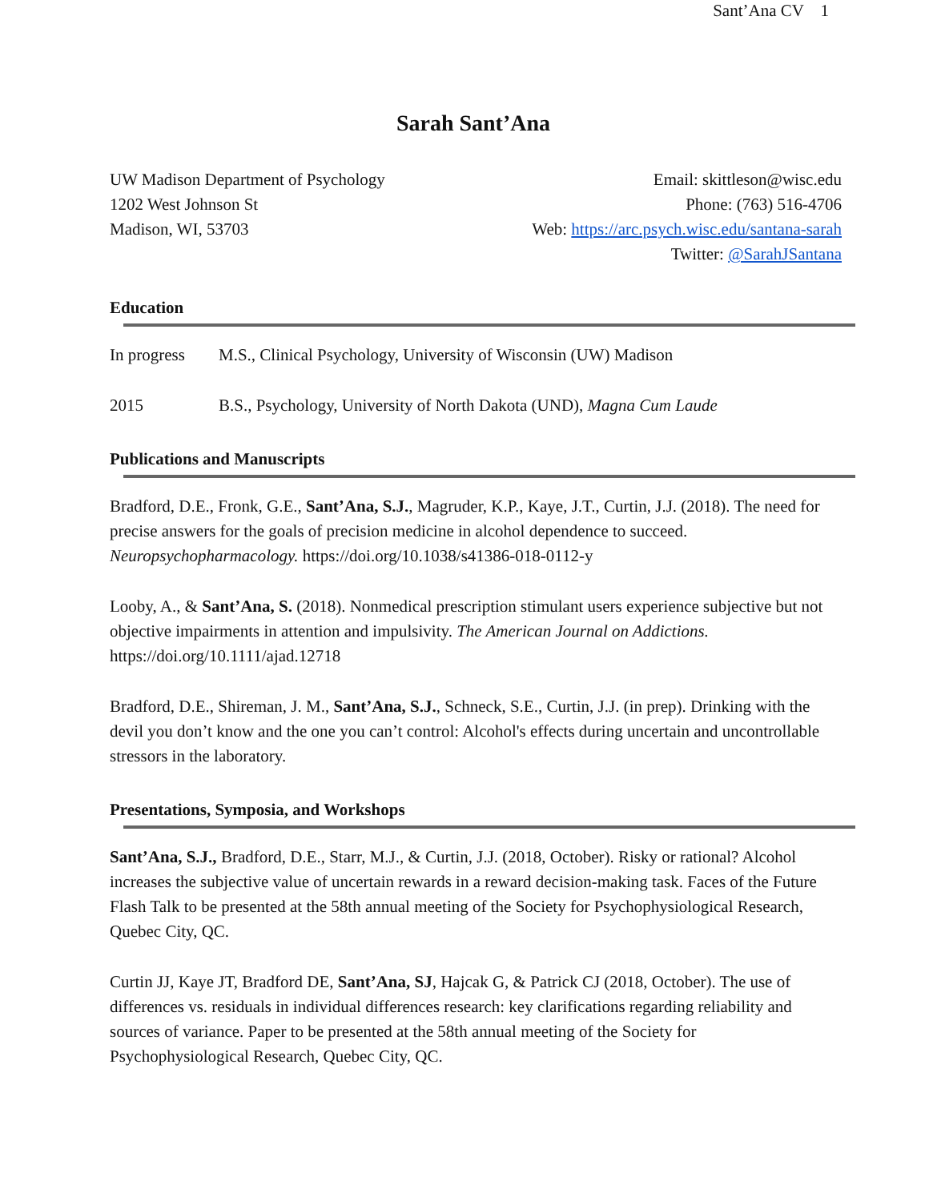Sant’Ana CV 1
Sarah Sant’Ana
UW Madison Department of Psychology
1202 West Johnson St
Madison, WI, 53703
Email: skittleson@wisc.edu
Phone: (763) 516-4706
Web: https://arc.psych.wisc.edu/santana-sarah
Twitter: @SarahJSantana
Education
In progress M.S., Clinical Psychology, University of Wisconsin (UW) Madison
2015 B.S., Psychology, University of North Dakota (UND), Magna Cum Laude
Publications and Manuscripts
Bradford, D.E., Fronk, G.E., Sant’Ana, S.J., Magruder, K.P., Kaye, J.T., Curtin, J.J. (2018). The need for precise answers for the goals of precision medicine in alcohol dependence to succeed. Neuropsychopharmacology. https://doi.org/10.1038/s41386-018-0112-y
Looby, A., & Sant’Ana, S. (2018). Nonmedical prescription stimulant users experience subjective but not objective impairments in attention and impulsivity. The American Journal on Addictions. https://doi.org/10.1111/ajad.12718
Bradford, D.E., Shireman, J. M., Sant’Ana, S.J., Schneck, S.E., Curtin, J.J. (in prep). Drinking with the devil you don’t know and the one you can’t control: Alcohol's effects during uncertain and uncontrollable stressors in the laboratory.
Presentations, Symposia, and Workshops
Sant’Ana, S.J., Bradford, D.E., Starr, M.J., & Curtin, J.J. (2018, October). Risky or rational? Alcohol increases the subjective value of uncertain rewards in a reward decision-making task. Faces of the Future Flash Talk to be presented at the 58th annual meeting of the Society for Psychophysiological Research, Quebec City, QC.
Curtin JJ, Kaye JT, Bradford DE, Sant’Ana, SJ, Hajcak G, & Patrick CJ (2018, October). The use of differences vs. residuals in individual differences research: key clarifications regarding reliability and sources of variance. Paper to be presented at the 58th annual meeting of the Society for Psychophysiological Research, Quebec City, QC.